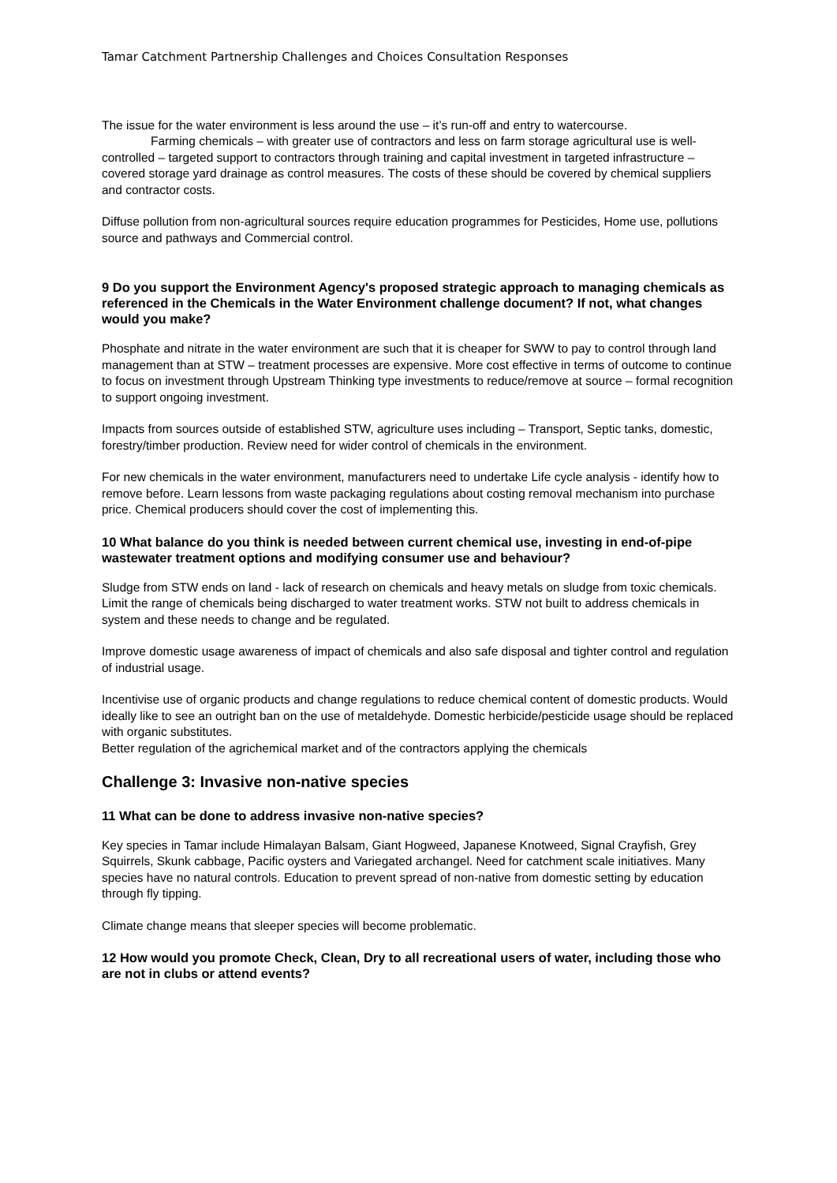Tamar Catchment Partnership Challenges and Choices Consultation Responses
The issue for the water environment is less around the use – it’s run-off and entry to watercourse.
Farming chemicals – with greater use of contractors and less on farm storage agricultural use is well-controlled – targeted support to contractors through training and capital investment in targeted infrastructure – covered storage yard drainage as control measures. The costs of these should be covered by chemical suppliers and contractor costs.
Diffuse pollution from non-agricultural sources require education programmes for Pesticides, Home use, pollutions source and pathways and Commercial control.
9 Do you support the Environment Agency's proposed strategic approach to managing chemicals as referenced in the Chemicals in the Water Environment challenge document? If not, what changes would you make?
Phosphate and nitrate in the water environment are such that it is cheaper for SWW to pay to control through land management than at STW – treatment processes are expensive. More cost effective in terms of outcome to continue to focus on investment through Upstream Thinking type investments to reduce/remove at source – formal recognition to support ongoing investment.
Impacts from sources outside of established STW, agriculture uses including – Transport, Septic tanks, domestic, forestry/timber production. Review need for wider control of chemicals in the environment.
For new chemicals in the water environment, manufacturers need to undertake Life cycle analysis - identify how to remove before. Learn lessons from waste packaging regulations about costing removal mechanism into purchase price. Chemical producers should cover the cost of implementing this.
10 What balance do you think is needed between current chemical use, investing in end-of-pipe wastewater treatment options and modifying consumer use and behaviour?
Sludge from STW ends on land - lack of research on chemicals and heavy metals on sludge from toxic chemicals. Limit the range of chemicals being discharged to water treatment works. STW not built to address chemicals in system and these needs to change and be regulated.
Improve domestic usage awareness of impact of chemicals and also safe disposal and tighter control and regulation of industrial usage.
Incentivise use of organic products and change regulations to reduce chemical content of domestic products. Would ideally like to see an outright ban on the use of metaldehyde. Domestic herbicide/pesticide usage should be replaced with organic substitutes.
Better regulation of the agrichemical market and of the contractors applying the chemicals
Challenge 3: Invasive non-native species
11 What can be done to address invasive non-native species?
Key species in Tamar include Himalayan Balsam, Giant Hogweed, Japanese Knotweed, Signal Crayfish, Grey Squirrels, Skunk cabbage, Pacific oysters and Variegated archangel. Need for catchment scale initiatives. Many species have no natural controls. Education to prevent spread of non-native from domestic setting by education through fly tipping.
Climate change means that sleeper species will become problematic.
12 How would you promote Check, Clean, Dry to all recreational users of water, including those who are not in clubs or attend events?